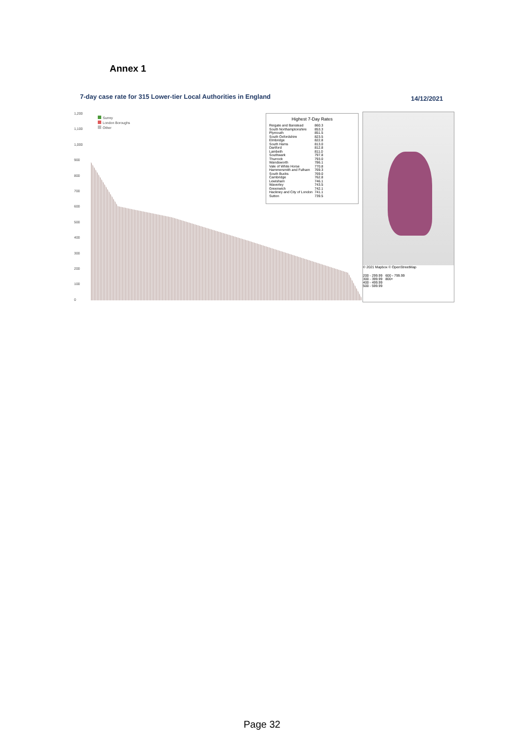Annex 1
7-day case rate for 315 Lower-tier Local Authorities in England
14/12/2021
1,200
1,100
1,000
900
800
700
600
500
400
300
200
100
0
Surrey
London Boroughs
Other
Highest 7-Day Rates
| Reigate and Banstead | 860.3 |
| South Northamptonshire | 853.3 |
| Plymouth | 851.5 |
| South Oxfordshire | 823.5 |
| Elmbridge | 822.8 |
| South Hams | 813.0 |
| Dartford | 812.8 |
| Lambeth | 811.0 |
| Southwark | 797.8 |
| Thurrock | 793.0 |
| Wandsworth | 786.1 |
| Vale of White Horse | 770.8 |
| Hammersmith and Fulham | 769.3 |
| South Bucks | 769.0 |
| Cambridge | 762.8 |
| Lewisham | 746.1 |
| Waverley | 743.5 |
| Greenwich | 742.1 |
| Hackney and City of London | 741.1 |
| Sutton | 739.5 |
© 2021 Mapbox © OpenStreetMap
200 - 299.99 600 - 799.99
300 - 399.99 800+
400 - 499.99
500 - 599.99
Page 32